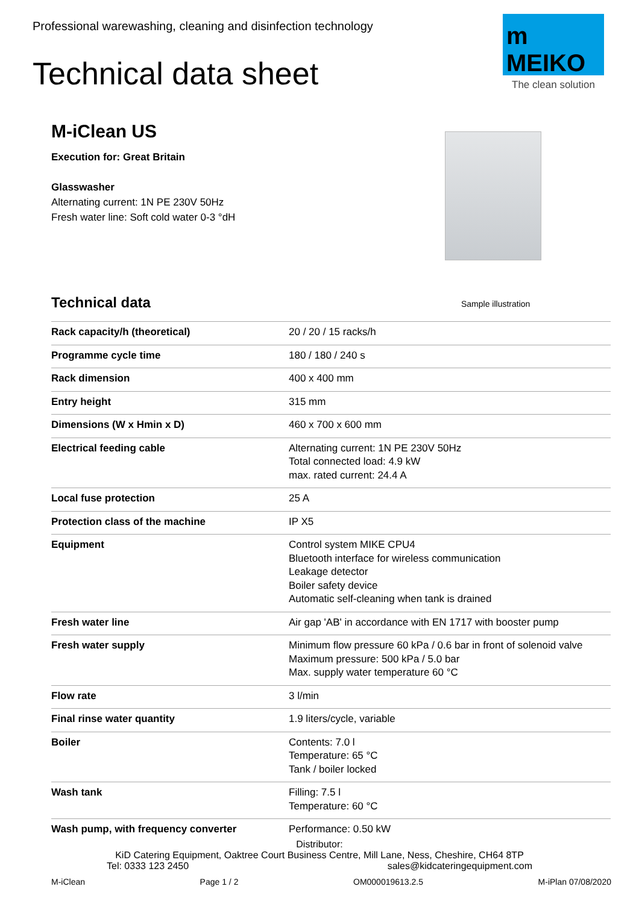Professional warewashing, cleaning and disinfection technology
Technical data sheet
m
MEIKO
The clean solution
M-iClean US
Execution for: Great Britain
Glasswasher
Alternating current: 1N PE 230V 50Hz
Fresh water line: Soft cold water 0-3 °dH
Sample illustration
Technical data
| Rack capacity/h (theoretical) | 20 / 20 / 15 racks/h |
| Programme cycle time | 180 / 180 / 240 s |
| Rack dimension | 400 x 400 mm |
| Entry height | 315 mm |
| Dimensions (W x Hmin x D) | 460 x 700 x 600 mm |
| Electrical feeding cable | Alternating current: 1N PE 230V 50Hz Total connected load: 4.9 kW max. rated current: 24.4 A |
| Local fuse protection | 25 A |
| Protection class of the machine | IP X5 |
| Equipment | Control system MIKE CPU4 Bluetooth interface for wireless communication Leakage detector Boiler safety device Automatic self-cleaning when tank is drained |
| Fresh water line | Air gap 'AB' in accordance with EN 1717 with booster pump |
| Fresh water supply | Minimum flow pressure 60 kPa / 0.6 bar in front of solenoid valve Maximum pressure: 500 kPa / 5.0 bar Max. supply water temperature 60 °C |
| Flow rate | 3 l/min |
| Final rinse water quantity | 1.9 liters/cycle, variable |
| Boiler | Contents: 7.0 l Temperature: 65 °C Tank / boiler locked |
| Wash tank | Filling: 7.5 l Temperature: 60 °C |
| Wash pump, with frequency converter | Performance: 0.50 kW |
Distributor:
KiD Catering Equipment, Oaktree Court Business Centre, Mill Lane, Ness, Cheshire, CH64 8TP
Tel: 0333 123 2450 sales@kidcateringequipment.com
M-iClean Page 1 / 2 OM000019613.2.5 M-iPlan 07/08/2020